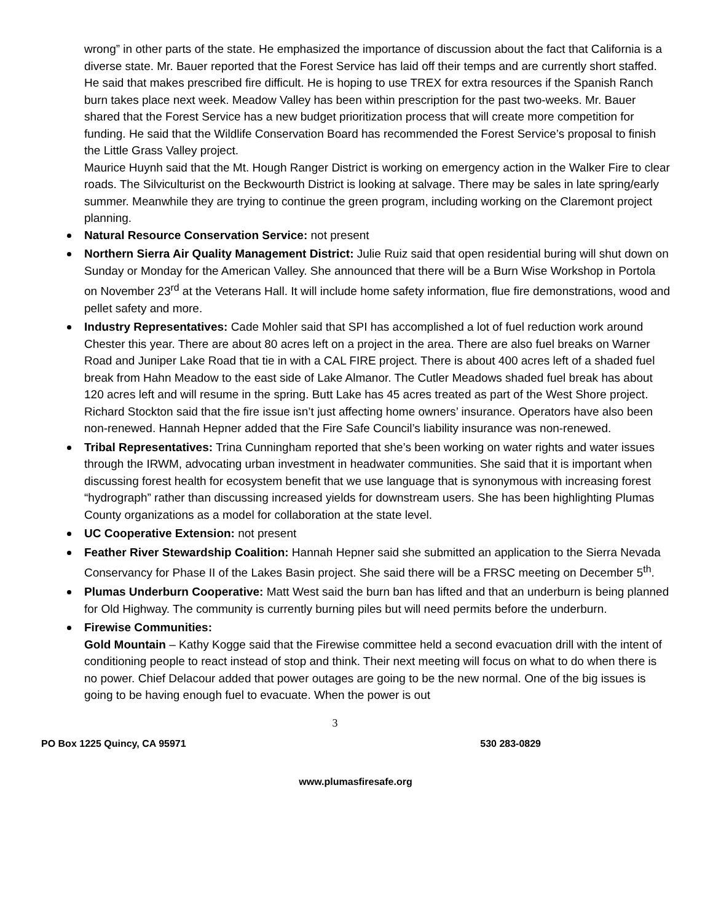wrong” in other parts of the state. He emphasized the importance of discussion about the fact that California is a diverse state. Mr. Bauer reported that the Forest Service has laid off their temps and are currently short staffed. He said that makes prescribed fire difficult. He is hoping to use TREX for extra resources if the Spanish Ranch burn takes place next week. Meadow Valley has been within prescription for the past two-weeks. Mr. Bauer shared that the Forest Service has a new budget prioritization process that will create more competition for funding. He said that the Wildlife Conservation Board has recommended the Forest Service’s proposal to finish the Little Grass Valley project.
Maurice Huynh said that the Mt. Hough Ranger District is working on emergency action in the Walker Fire to clear roads. The Silviculturist on the Beckwourth District is looking at salvage. There may be sales in late spring/early summer. Meanwhile they are trying to continue the green program, including working on the Claremont project planning.
Natural Resource Conservation Service: not present
Northern Sierra Air Quality Management District: Julie Ruiz said that open residential buring will shut down on Sunday or Monday for the American Valley. She announced that there will be a Burn Wise Workshop in Portola on November 23<sup>rd</sup> at the Veterans Hall. It will include home safety information, flue fire demonstrations, wood and pellet safety and more.
Industry Representatives: Cade Mohler said that SPI has accomplished a lot of fuel reduction work around Chester this year. There are about 80 acres left on a project in the area. There are also fuel breaks on Warner Road and Juniper Lake Road that tie in with a CAL FIRE project. There is about 400 acres left of a shaded fuel break from Hahn Meadow to the east side of Lake Almanor. The Cutler Meadows shaded fuel break has about 120 acres left and will resume in the spring. Butt Lake has 45 acres treated as part of the West Shore project.
Richard Stockton said that the fire issue isn’t just affecting home owners’ insurance. Operators have also been non-renewed. Hannah Hepner added that the Fire Safe Council’s liability insurance was non-renewed.
Tribal Representatives: Trina Cunningham reported that she’s been working on water rights and water issues through the IRWM, advocating urban investment in headwater communities. She said that it is important when discussing forest health for ecosystem benefit that we use language that is synonymous with increasing forest “hydrograph” rather than discussing increased yields for downstream users. She has been highlighting Plumas County organizations as a model for collaboration at the state level.
UC Cooperative Extension: not present
Feather River Stewardship Coalition: Hannah Hepner said she submitted an application to the Sierra Nevada Conservancy for Phase II of the Lakes Basin project. She said there will be a FRSC meeting on December 5<sup>th</sup>.
Plumas Underburn Cooperative: Matt West said the burn ban has lifted and that an underburn is being planned for Old Highway. The community is currently burning piles but will need permits before the underburn.
Firewise Communities:
Gold Mountain – Kathy Kogge said that the Firewise committee held a second evacuation drill with the intent of conditioning people to react instead of stop and think. Their next meeting will focus on what to do when there is no power. Chief Delacour added that power outages are going to be the new normal. One of the big issues is going to be having enough fuel to evacuate. When the power is out
3
PO Box 1225 Quincy, CA 95971 530 283-0829
www.plumasfiresafe.org